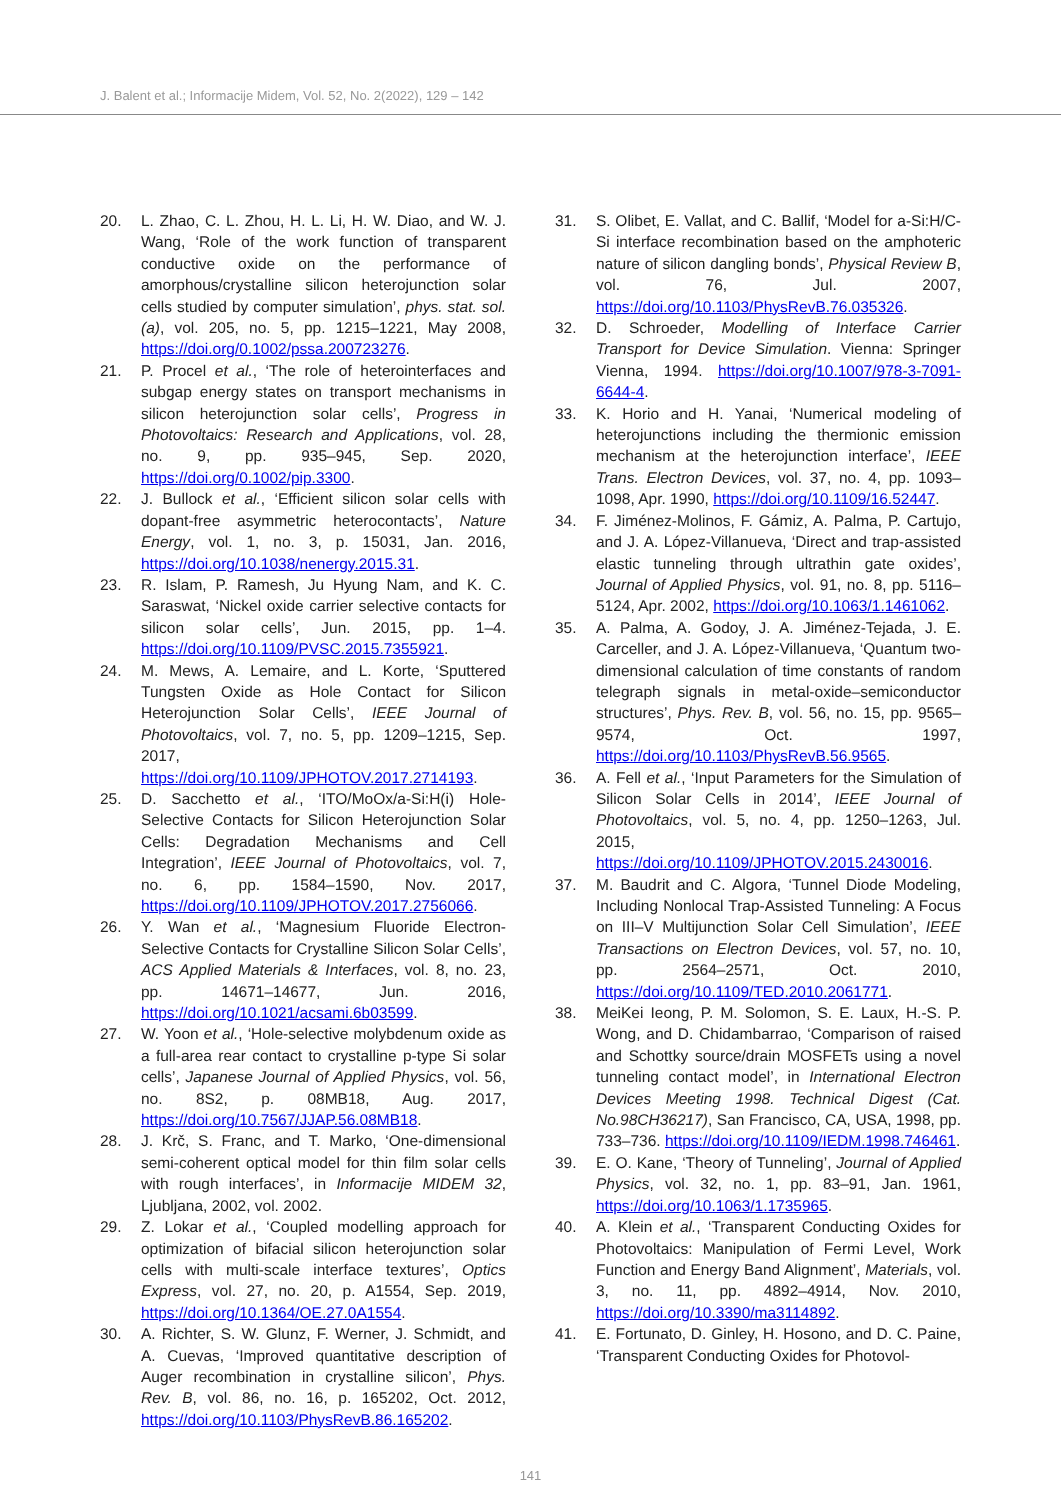J. Balent et al.; Informacije Midem, Vol. 52, No. 2(2022), 129 – 142
20. L. Zhao, C. L. Zhou, H. L. Li, H. W. Diao, and W. J. Wang, ‘Role of the work function of transparent conductive oxide on the performance of amorphous/crystalline silicon heterojunction solar cells studied by computer simulation’, phys. stat. sol. (a), vol. 205, no. 5, pp. 1215–1221, May 2008, https://doi.org/0.1002/pssa.200723276.
21. P. Procel et al., ‘The role of heterointerfaces and subgap energy states on transport mechanisms in silicon heterojunction solar cells’, Progress in Photovoltaics: Research and Applications, vol. 28, no. 9, pp. 935–945, Sep. 2020, https://doi.org/0.1002/pip.3300.
22. J. Bullock et al., ‘Efficient silicon solar cells with dopant-free asymmetric heterocontacts’, Nature Energy, vol. 1, no. 3, p. 15031, Jan. 2016, https://doi.org/10.1038/nenergy.2015.31.
23. R. Islam, P. Ramesh, Ju Hyung Nam, and K. C. Saraswat, ‘Nickel oxide carrier selective contacts for silicon solar cells’, Jun. 2015, pp. 1–4. https://doi.org/10.1109/PVSC.2015.7355921.
24. M. Mews, A. Lemaire, and L. Korte, ‘Sputtered Tungsten Oxide as Hole Contact for Silicon Heterojunction Solar Cells’, IEEE Journal of Photovoltaics, vol. 7, no. 5, pp. 1209–1215, Sep. 2017, https://doi.org/10.1109/JPHOTOV.2017.2714193.
25. D. Sacchetto et al., ‘ITO/MoOx/a-Si:H(i) Hole-Selective Contacts for Silicon Heterojunction Solar Cells: Degradation Mechanisms and Cell Integration’, IEEE Journal of Photovoltaics, vol. 7, no. 6, pp. 1584–1590, Nov. 2017, https://doi.org/10.1109/JPHOTOV.2017.2756066.
26. Y. Wan et al., ‘Magnesium Fluoride Electron-Selective Contacts for Crystalline Silicon Solar Cells’, ACS Applied Materials & Interfaces, vol. 8, no. 23, pp. 14671–14677, Jun. 2016, https://doi.org/10.1021/acsami.6b03599.
27. W. Yoon et al., ‘Hole-selective molybdenum oxide as a full-area rear contact to crystalline p-type Si solar cells’, Japanese Journal of Applied Physics, vol. 56, no. 8S2, p. 08MB18, Aug. 2017, https://doi.org/10.7567/JJAP.56.08MB18.
28. J. Krč, S. Franc, and T. Marko, ‘One-dimensional semi-coherent optical model for thin film solar cells with rough interfaces’, in Informacije MIDEM 32, Ljubljana, 2002, vol. 2002.
29. Z. Lokar et al., ‘Coupled modelling approach for optimization of bifacial silicon heterojunction solar cells with multi-scale interface textures’, Optics Express, vol. 27, no. 20, p. A1554, Sep. 2019, https://doi.org/10.1364/OE.27.0A1554.
30. A. Richter, S. W. Glunz, F. Werner, J. Schmidt, and A. Cuevas, ‘Improved quantitative description of Auger recombination in crystalline silicon’, Phys. Rev. B, vol. 86, no. 16, p. 165202, Oct. 2012, https://doi.org/10.1103/PhysRevB.86.165202.
31. S. Olibet, E. Vallat, and C. Ballif, ‘Model for a-Si:H/C-Si interface recombination based on the amphoteric nature of silicon dangling bonds’, Physical Review B, vol. 76, Jul. 2007, https://doi.org/10.1103/PhysRevB.76.035326.
32. D. Schroeder, Modelling of Interface Carrier Transport for Device Simulation. Vienna: Springer Vienna, 1994. https://doi.org/10.1007/978-3-7091-6644-4.
33. K. Horio and H. Yanai, ‘Numerical modeling of heterojunctions including the thermionic emission mechanism at the heterojunction interface’, IEEE Trans. Electron Devices, vol. 37, no. 4, pp. 1093–1098, Apr. 1990, https://doi.org/10.1109/16.52447.
34. F. Jiménez-Molinos, F. Gámiz, A. Palma, P. Cartujo, and J. A. López-Villanueva, ‘Direct and trap-assisted elastic tunneling through ultrathin gate oxides’, Journal of Applied Physics, vol. 91, no. 8, pp. 5116–5124, Apr. 2002, https://doi.org/10.1063/1.1461062.
35. A. Palma, A. Godoy, J. A. Jiménez-Tejada, J. E. Carceller, and J. A. López-Villanueva, ‘Quantum two-dimensional calculation of time constants of random telegraph signals in metal-oxide–semiconductor structures’, Phys. Rev. B, vol. 56, no. 15, pp. 9565–9574, Oct. 1997, https://doi.org/10.1103/PhysRevB.56.9565.
36. A. Fell et al., ‘Input Parameters for the Simulation of Silicon Solar Cells in 2014’, IEEE Journal of Photovoltaics, vol. 5, no. 4, pp. 1250–1263, Jul. 2015, https://doi.org/10.1109/JPHOTOV.2015.2430016.
37. M. Baudrit and C. Algora, ‘Tunnel Diode Modeling, Including Nonlocal Trap-Assisted Tunneling: A Focus on III–V Multijunction Solar Cell Simulation’, IEEE Transactions on Electron Devices, vol. 57, no. 10, pp. 2564–2571, Oct. 2010, https://doi.org/10.1109/TED.2010.2061771.
38. MeiKei Ieong, P. M. Solomon, S. E. Laux, H.-S. P. Wong, and D. Chidambarrao, ‘Comparison of raised and Schottky source/drain MOSFETs using a novel tunneling contact model’, in International Electron Devices Meeting 1998. Technical Digest (Cat. No.98CH36217), San Francisco, CA, USA, 1998, pp. 733–736. https://doi.org/10.1109/IEDM.1998.746461.
39. E. O. Kane, ‘Theory of Tunneling’, Journal of Applied Physics, vol. 32, no. 1, pp. 83–91, Jan. 1961, https://doi.org/10.1063/1.1735965.
40. A. Klein et al., ‘Transparent Conducting Oxides for Photovoltaics: Manipulation of Fermi Level, Work Function and Energy Band Alignment’, Materials, vol. 3, no. 11, pp. 4892–4914, Nov. 2010, https://doi.org/10.3390/ma3114892.
41. E. Fortunato, D. Ginley, H. Hosono, and D. C. Paine, ‘Transparent Conducting Oxides for Photovol-
141